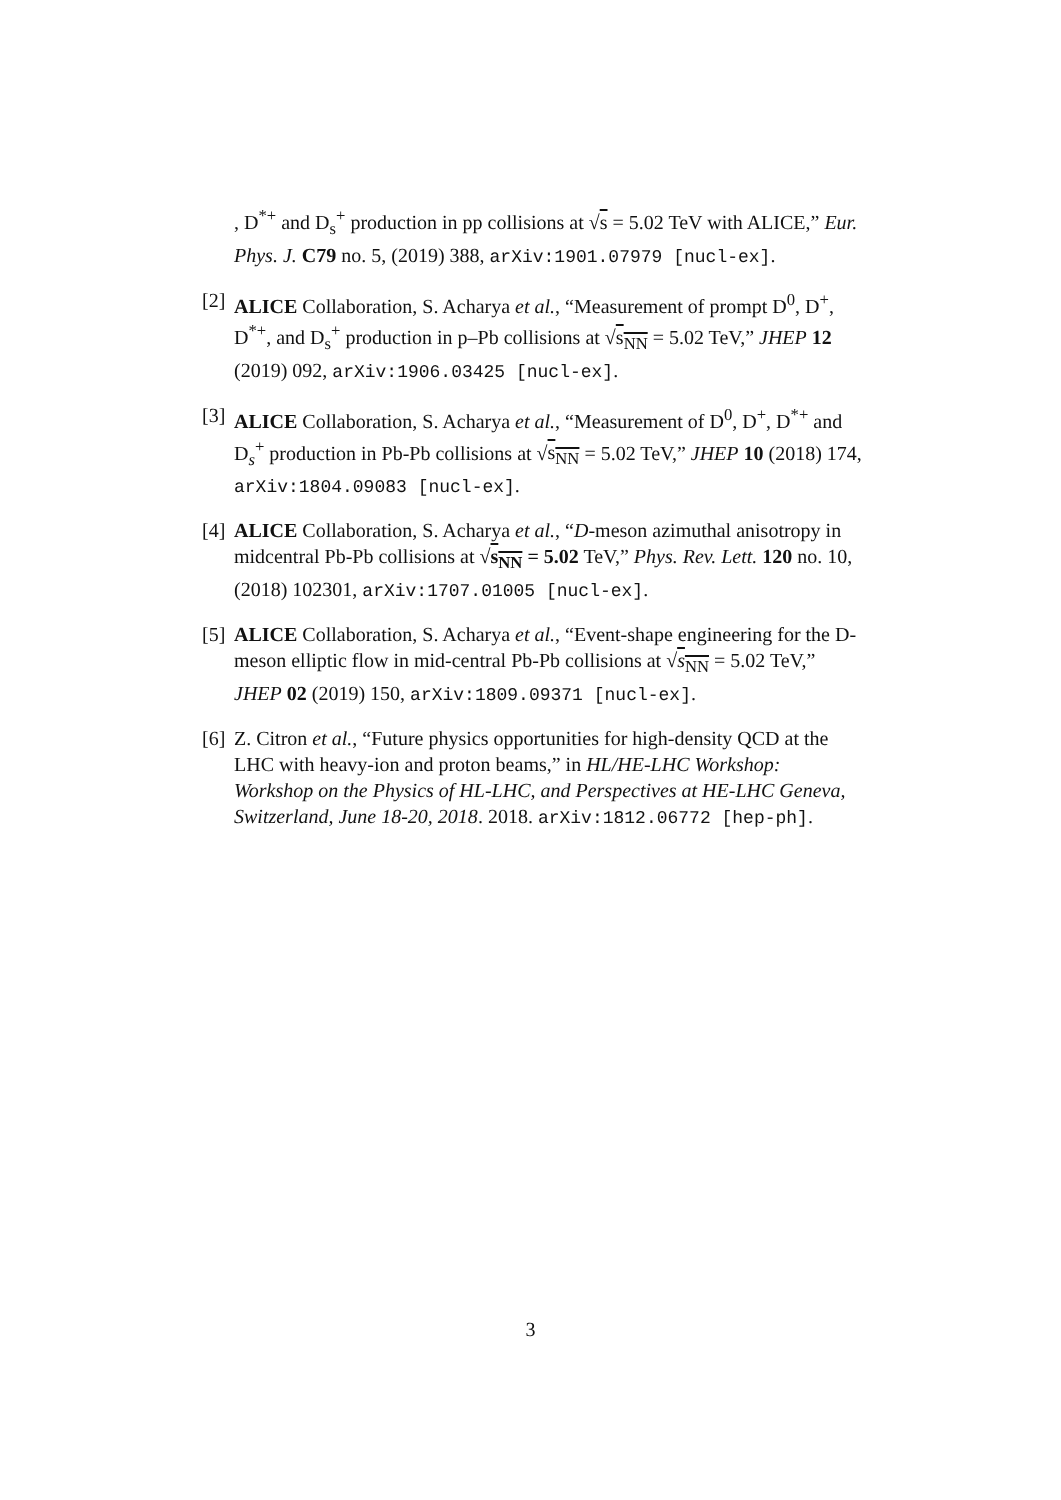, D<sup>*+</sup> and D<sub>s</sub><sup>+</sup> production in pp collisions at √s = 5.02 TeV with ALICE,” Eur. Phys. J. C79 no. 5, (2019) 388, arXiv:1901.07979 [nucl-ex].
[2]
ALICE Collaboration, S. Acharya et al., “Measurement of prompt D<sup>0</sup>, D<sup>+</sup>, D<sup>*+</sup>, and D<sub>s</sub><sup>+</sup> production in p–Pb collisions at √s<sub>NN</sub> = 5.02 TeV,” JHEP 12 (2019) 092, arXiv:1906.03425 [nucl-ex].
[3]
ALICE Collaboration, S. Acharya et al., “Measurement of D<sup>0</sup>, D<sup>+</sup>, D<sup>*+</sup> and D<sub>s</sub><sup>+</sup> production in Pb-Pb collisions at √s<sub>NN</sub> = 5.02 TeV,” JHEP 10 (2018) 174, arXiv:1804.09083 [nucl-ex].
[4]
ALICE Collaboration, S. Acharya et al., “D-meson azimuthal anisotropy in midcentral Pb-Pb collisions at √s<sub>NN</sub> = 5.02 TeV,” Phys. Rev. Lett. 120 no. 10, (2018) 102301, arXiv:1707.01005 [nucl-ex].
[5]
ALICE Collaboration, S. Acharya et al., “Event-shape engineering for the D-meson elliptic flow in mid-central Pb-Pb collisions at √s<sub>NN</sub> = 5.02 TeV,” JHEP 02 (2019) 150, arXiv:1809.09371 [nucl-ex].
[6]
Z. Citron et al., “Future physics opportunities for high-density QCD at the LHC with heavy-ion and proton beams,” in HL/HE-LHC Workshop: Workshop on the Physics of HL-LHC, and Perspectives at HE-LHC Geneva, Switzerland, June 18-20, 2018. 2018. arXiv:1812.06772 [hep-ph].
3